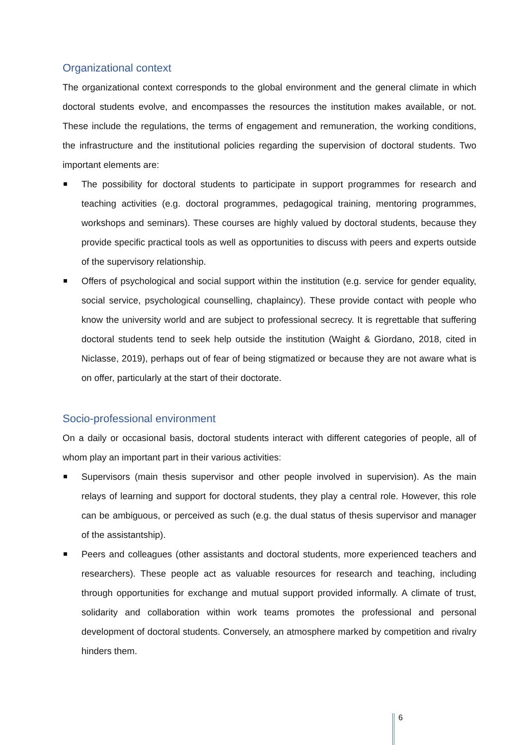Organizational context
The organizational context corresponds to the global environment and the general climate in which doctoral students evolve, and encompasses the resources the institution makes available, or not. These include the regulations, the terms of engagement and remuneration, the working conditions, the infrastructure and the institutional policies regarding the supervision of doctoral students. Two important elements are:
The possibility for doctoral students to participate in support programmes for research and teaching activities (e.g. doctoral programmes, pedagogical training, mentoring programmes, workshops and seminars). These courses are highly valued by doctoral students, because they provide specific practical tools as well as opportunities to discuss with peers and experts outside of the supervisory relationship.
Offers of psychological and social support within the institution (e.g. service for gender equality, social service, psychological counselling, chaplaincy). These provide contact with people who know the university world and are subject to professional secrecy. It is regrettable that suffering doctoral students tend to seek help outside the institution (Waight & Giordano, 2018, cited in Niclasse, 2019), perhaps out of fear of being stigmatized or because they are not aware what is on offer, particularly at the start of their doctorate.
Socio-professional environment
On a daily or occasional basis, doctoral students interact with different categories of people, all of whom play an important part in their various activities:
Supervisors (main thesis supervisor and other people involved in supervision). As the main relays of learning and support for doctoral students, they play a central role. However, this role can be ambiguous, or perceived as such (e.g. the dual status of thesis supervisor and manager of the assistantship).
Peers and colleagues (other assistants and doctoral students, more experienced teachers and researchers). These people act as valuable resources for research and teaching, including through opportunities for exchange and mutual support provided informally. A climate of trust, solidarity and collaboration within work teams promotes the professional and personal development of doctoral students. Conversely, an atmosphere marked by competition and rivalry hinders them.
6